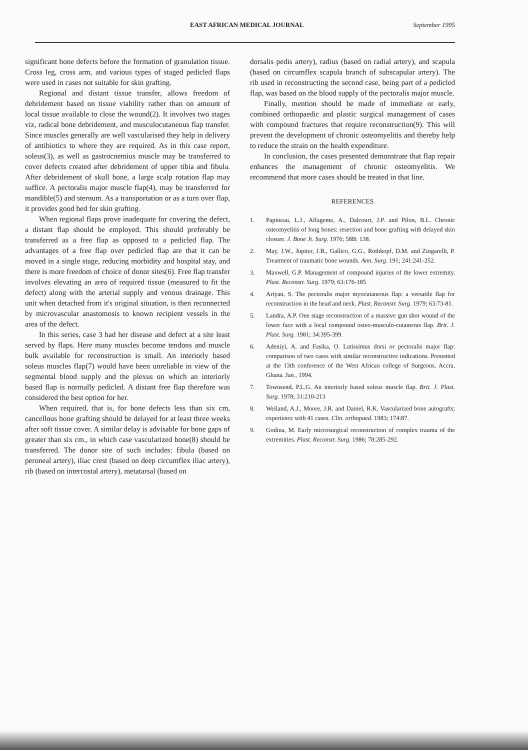EAST AFRICAN MEDICAL JOURNAL September 1995
significant bone defects before the formation of granulation tissue. Cross leg, cross arm, and various types of staged pedicled flaps were used in cases not suitable for skin grafting.
Regional and distant tissue transfer, allows freedom of debridement based on tissue viability rather than on amount of local tissue available to close the wound(2). It involves two stages viz, radical bone debridement, and musculocutaneous flap transfer. Since muscles generally are well vascularised they help in delivery of antibiotics to where they are required. As in this case report, soleus(3), as well as gastrocnemius muscle may be transferred to cover defects created after debridement of upper tibia and fibula. After debridement of skull bone, a large scalp rotation flap may suffice. A pectoralis major muscle flap(4), may be transferred for mandible(5) and sternum. As a transportation or as a turn over flap, it provides good bed for skin grafting.
When regional flaps prove inadequate for covering the defect, a distant flap should be employed. This should preferably be transferred as a free flap as opposed to a pedicled flap. The advantages of a free flap over pedicled flap are that it can be moved in a single stage, reducing morbidity and hospital stay, and there is more freedom of choice of donor sites(6). Free flap transfer involves elevating an area of required tissue (measured to fit the defect) along with the arterial supply and venous drainage. This unit when detached from it's original situation, is then reconnected by microvascular anastomosis to known recipient vessels in the area of the defect.
In this series, case 3 had her disease and defect at a site least served by flaps. Here many muscles become tendons and muscle bulk available for reconstruction is small. An interiorly based soleus muscles flap(7) would have been unreliable in view of the segmental blood supply and the plexus on which an interiorly based flap is normally pedicled. A distant free flap therefore was considered the best option for her.
When required, that is, for bone defects less than six cm, cancellous bone grafting should be delayed for at least three weeks after soft tissue cover. A similar delay is advisable for bone gaps of greater than six cm., in which case vascularized bone(8) should be transferred. The donor site of such includes: fibula (based on peroneal artery), iliac crest (based on deep circumflex iliac artery), rib (based on intercostal artery), metatarsal (based on
dorsalis pedis artery), radius (based on radial artery), and scapula (based on circumflex scapula branch of subscapular artery). The rib used in reconstructing the second case, being part of a pedicled flap, was based on the blood supply of the pectoralis major muscle.
Finally, mention should be made of immediate or early, combined orthopaedic and plastic surgical management of cases with compound fractures that require reconstruction(9). This will prevent the development of chronic osteomyelitis and thereby help to reduce the strain on the health expenditure.
In conclusion, the cases presented demonstrate that flap repair enhances the management of chronic osteomyelitis. We recommend that more cases should be treated in that line.
REFERENCES
1. Papineau, L.J., Alfageme, A., Dalcourt, J.P. and Pilon, B.L. Chronic osteomyelitis of long bones: resection and bone grafting with delayed skin closure. J. Bone Jt. Surg. 1976; 58B: 138.
2. May, J.W., Jupiter, J.B., Gallico, G.G., Rothkopf, D.M. and Zingarelli, P. Treatment of traumatic bone wounds. Ann. Surg. 191; 241:241-252.
3. Maxwell, G.P. Management of compound injuries of the lower extremity. Plast. Reconstr. Surg. 1979; 63:176-185
4. Ariyan, S. The pectoralis major myocutaneous flap: a versatile flap for reconstruction in the head and neck. Plast. Reconstr. Surg. 1979; 63:73-81.
5. Landra, A.P. One stage reconstruction of a massive gun shot wound of the lower face with a local compound osteo-musculo-cutaneous flap. Brit. J. Plast. Surg. 1981; 34:395-399.
6. Adeniyi, A. and Fasika, O. Latissimus dorsi or pectoralis major flap: comparison of two cases with similar reconstructive indications. Presented at the 13th conference of the West African college of Surgeons, Accra, Ghana. Jan., 1994.
7. Townsend, P.L.G. An interiorly based soleus muscle flap. Brit. J. Plast. Surg. 1978; 31:210-213
8. Weiland, A.J., Moore, J.R. and Daniel, R.K. Vascularized bone autografts; experience with 41 cases. Clin. orthopaed. 1983; 174:87.
9. Godina, M. Early microsurgical reconstruction of complex trauma of the extremities. Plast. Reconstr. Surg. 1986; 78:285-292.